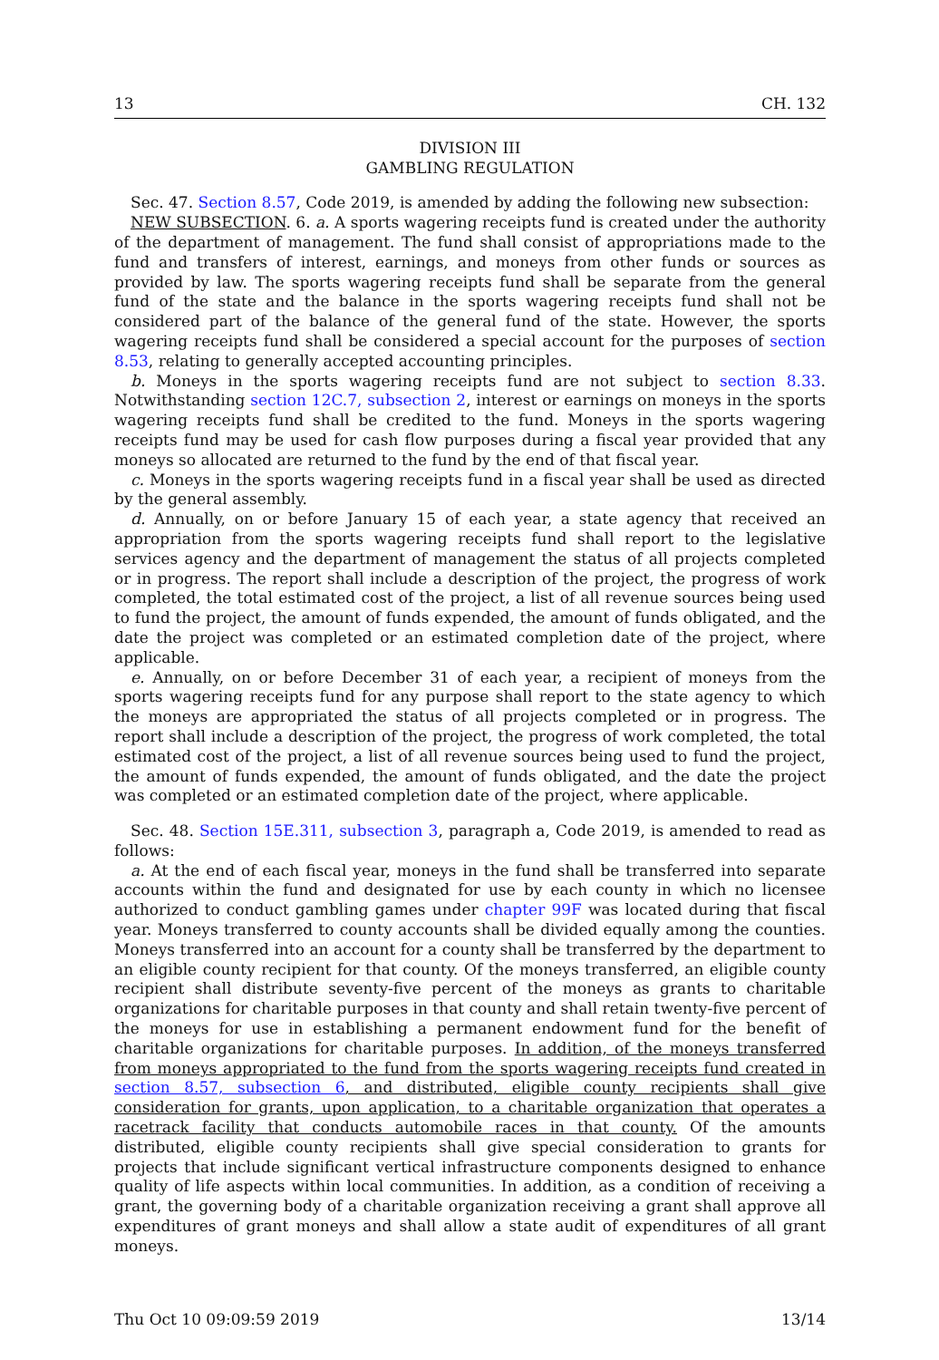13 CH. 132
DIVISION III
GAMBLING REGULATION
Sec. 47. Section 8.57, Code 2019, is amended by adding the following new subsection:
NEW SUBSECTION. 6. a. A sports wagering receipts fund is created under the authority of the department of management. The fund shall consist of appropriations made to the fund and transfers of interest, earnings, and moneys from other funds or sources as provided by law. The sports wagering receipts fund shall be separate from the general fund of the state and the balance in the sports wagering receipts fund shall not be considered part of the balance of the general fund of the state. However, the sports wagering receipts fund shall be considered a special account for the purposes of section 8.53, relating to generally accepted accounting principles.
b. Moneys in the sports wagering receipts fund are not subject to section 8.33. Notwithstanding section 12C.7, subsection 2, interest or earnings on moneys in the sports wagering receipts fund shall be credited to the fund. Moneys in the sports wagering receipts fund may be used for cash flow purposes during a fiscal year provided that any moneys so allocated are returned to the fund by the end of that fiscal year.
c. Moneys in the sports wagering receipts fund in a fiscal year shall be used as directed by the general assembly.
d. Annually, on or before January 15 of each year, a state agency that received an appropriation from the sports wagering receipts fund shall report to the legislative services agency and the department of management the status of all projects completed or in progress. The report shall include a description of the project, the progress of work completed, the total estimated cost of the project, a list of all revenue sources being used to fund the project, the amount of funds expended, the amount of funds obligated, and the date the project was completed or an estimated completion date of the project, where applicable.
e. Annually, on or before December 31 of each year, a recipient of moneys from the sports wagering receipts fund for any purpose shall report to the state agency to which the moneys are appropriated the status of all projects completed or in progress. The report shall include a description of the project, the progress of work completed, the total estimated cost of the project, a list of all revenue sources being used to fund the project, the amount of funds expended, the amount of funds obligated, and the date the project was completed or an estimated completion date of the project, where applicable.
Sec. 48. Section 15E.311, subsection 3, paragraph a, Code 2019, is amended to read as follows:
a. At the end of each fiscal year, moneys in the fund shall be transferred into separate accounts within the fund and designated for use by each county in which no licensee authorized to conduct gambling games under chapter 99F was located during that fiscal year. Moneys transferred to county accounts shall be divided equally among the counties. Moneys transferred into an account for a county shall be transferred by the department to an eligible county recipient for that county. Of the moneys transferred, an eligible county recipient shall distribute seventy-five percent of the moneys as grants to charitable organizations for charitable purposes in that county and shall retain twenty-five percent of the moneys for use in establishing a permanent endowment fund for the benefit of charitable organizations for charitable purposes. In addition, of the moneys transferred from moneys appropriated to the fund from the sports wagering receipts fund created in section 8.57, subsection 6, and distributed, eligible county recipients shall give consideration for grants, upon application, to a charitable organization that operates a racetrack facility that conducts automobile races in that county. Of the amounts distributed, eligible county recipients shall give special consideration to grants for projects that include significant vertical infrastructure components designed to enhance quality of life aspects within local communities. In addition, as a condition of receiving a grant, the governing body of a charitable organization receiving a grant shall approve all expenditures of grant moneys and shall allow a state audit of expenditures of all grant moneys.
Thu Oct 10 09:09:59 2019 13/14